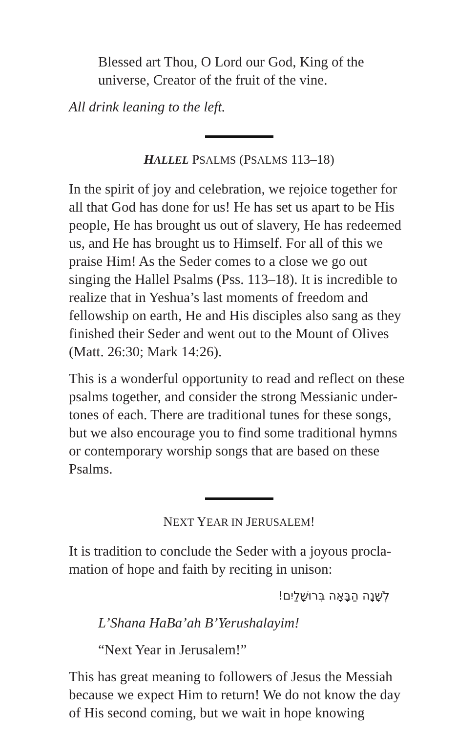Blessed art Thou, O Lord our God, King of the universe, Creator of the fruit of the vine.
All drink leaning to the left.
HALLEL PSALMS (PSALMS 113–18)
In the spirit of joy and celebration, we rejoice together for all that God has done for us! He has set us apart to be His people, He has brought us out of slavery, He has redeemed us, and He has brought us to Himself. For all of this we praise Him! As the Seder comes to a close we go out singing the Hallel Psalms (Pss. 113–18). It is incredible to realize that in Yeshua’s last moments of freedom and fellowship on earth, He and His disciples also sang as they finished their Seder and went out to the Mount of Olives (Matt. 26:30; Mark 14:26).
This is a wonderful opportunity to read and reflect on these psalms together, and consider the strong Messianic under-tones of each. There are traditional tunes for these songs, but we also encourage you to find some traditional hymns or contemporary worship songs that are based on these Psalms.
NEXT YEAR IN JERUSALEM!
It is tradition to conclude the Seder with a joyous procla-mation of hope and faith by reciting in unison:
לְשָׁנָה הַבָּאָה בִּרוּשָׁלַיִם!
L’Shana HaBa’ah B’Yerushalayim!
“Next Year in Jerusalem!”
This has great meaning to followers of Jesus the Messiah because we expect Him to return! We do not know the day of His second coming, but we wait in hope knowing